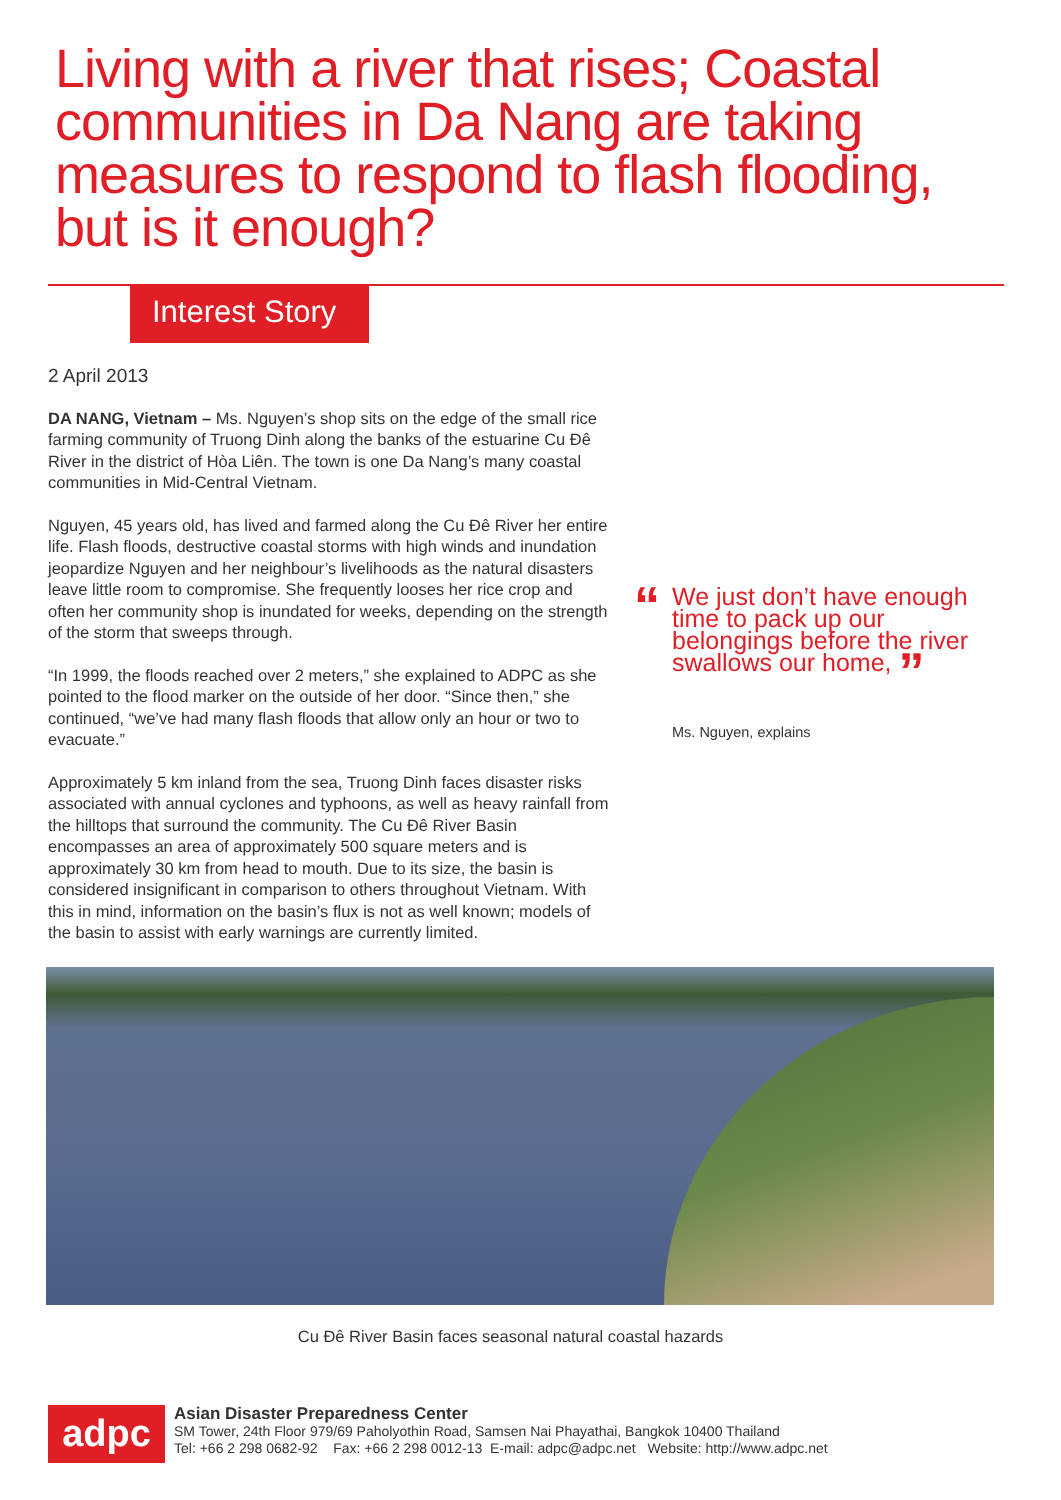Living with a river that rises; Coastal communities in Da Nang are taking measures to respond to flash flooding, but is it enough?
Interest Story
2 April 2013
DA NANG, Vietnam – Ms. Nguyen’s shop sits on the edge of the small rice farming community of Truong Dinh along the banks of the estuarine Cu Đê River in the district of Hòa Liên. The town is one Da Nang’s many coastal communities in Mid-Central Vietnam.
Nguyen, 45 years old, has lived and farmed along the Cu Đê River her entire life. Flash floods, destructive coastal storms with high winds and inundation jeopardize Nguyen and her neighbour’s livelihoods as the natural disasters leave little room to compromise. She frequently looses her rice crop and often her community shop is inundated for weeks, depending on the strength of the storm that sweeps through.
“In 1999, the floods reached over 2 meters,” she explained to ADPC as she pointed to the flood marker on the outside of her door. “Since then,” she continued, “we’ve had many flash floods that allow only an hour or two to evacuate.”
Approximately 5 km inland from the sea, Truong Dinh faces disaster risks associated with annual cyclones and typhoons, as well as heavy rainfall from the hilltops that surround the community. The Cu Đê River Basin encompasses an area of approximately 500 square meters and is approximately 30 km from head to mouth. Due to its size, the basin is considered insignificant in comparison to others throughout Vietnam. With this in mind, information on the basin’s flux is not as well known; models of the basin to assist with early warnings are currently limited.
“
We just don’t have enough time to pack up our belongings before the river swallows our home, ”
Ms. Nguyen, explains
Cu Đê River Basin faces seasonal natural coastal hazards
adpc
Asian Disaster Preparedness Center
SM Tower, 24th Floor 979/69 Paholyothin Road, Samsen Nai Phayathai, Bangkok 10400 Thailand
Tel: +66 2 298 0682-92 Fax: +66 2 298 0012-13 E-mail: adpc@adpc.net Website: http://www.adpc.net